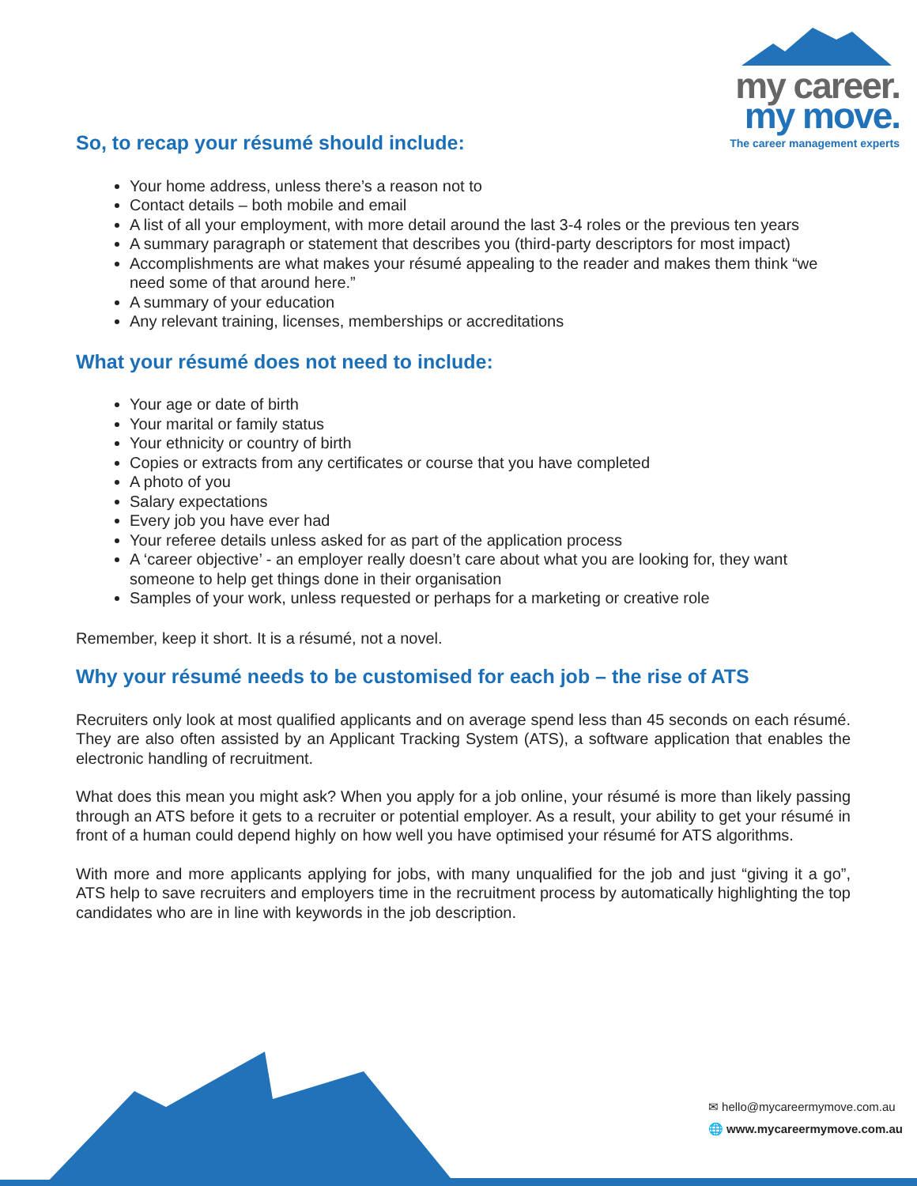my career.
my move.
The career management experts
So, to recap your résumé should include:
Your home address, unless there’s a reason not to
Contact details – both mobile and email
A list of all your employment, with more detail around the last 3-4 roles or the previous ten years
A summary paragraph or statement that describes you (third-party descriptors for most impact)
Accomplishments are what makes your résumé appealing to the reader and makes them think “we need some of that around here.”
A summary of your education
Any relevant training, licenses, memberships or accreditations
What your résumé does not need to include:
Your age or date of birth
Your marital or family status
Your ethnicity or country of birth
Copies or extracts from any certificates or course that you have completed
A photo of you
Salary expectations
Every job you have ever had
Your referee details unless asked for as part of the application process
A ‘career objective’ - an employer really doesn’t care about what you are looking for, they want someone to help get things done in their organisation
Samples of your work, unless requested or perhaps for a marketing or creative role
Remember, keep it short. It is a résumé, not a novel.
Why your résumé needs to be customised for each job – the rise of ATS
Recruiters only look at most qualified applicants and on average spend less than 45 seconds on each résumé. They are also often assisted by an Applicant Tracking System (ATS), a software application that enables the electronic handling of recruitment.
What does this mean you might ask? When you apply for a job online, your résumé is more than likely passing through an ATS before it gets to a recruiter or potential employer. As a result, your ability to get your résumé in front of a human could depend highly on how well you have optimised your résumé for ATS algorithms.
With more and more applicants applying for jobs, with many unqualified for the job and just “giving it a go”, ATS help to save recruiters and employers time in the recruitment process by automatically highlighting the top candidates who are in line with keywords in the job description.
✉ hello@mycareermymove.com.au
🌐 www.mycareermymove.com.au